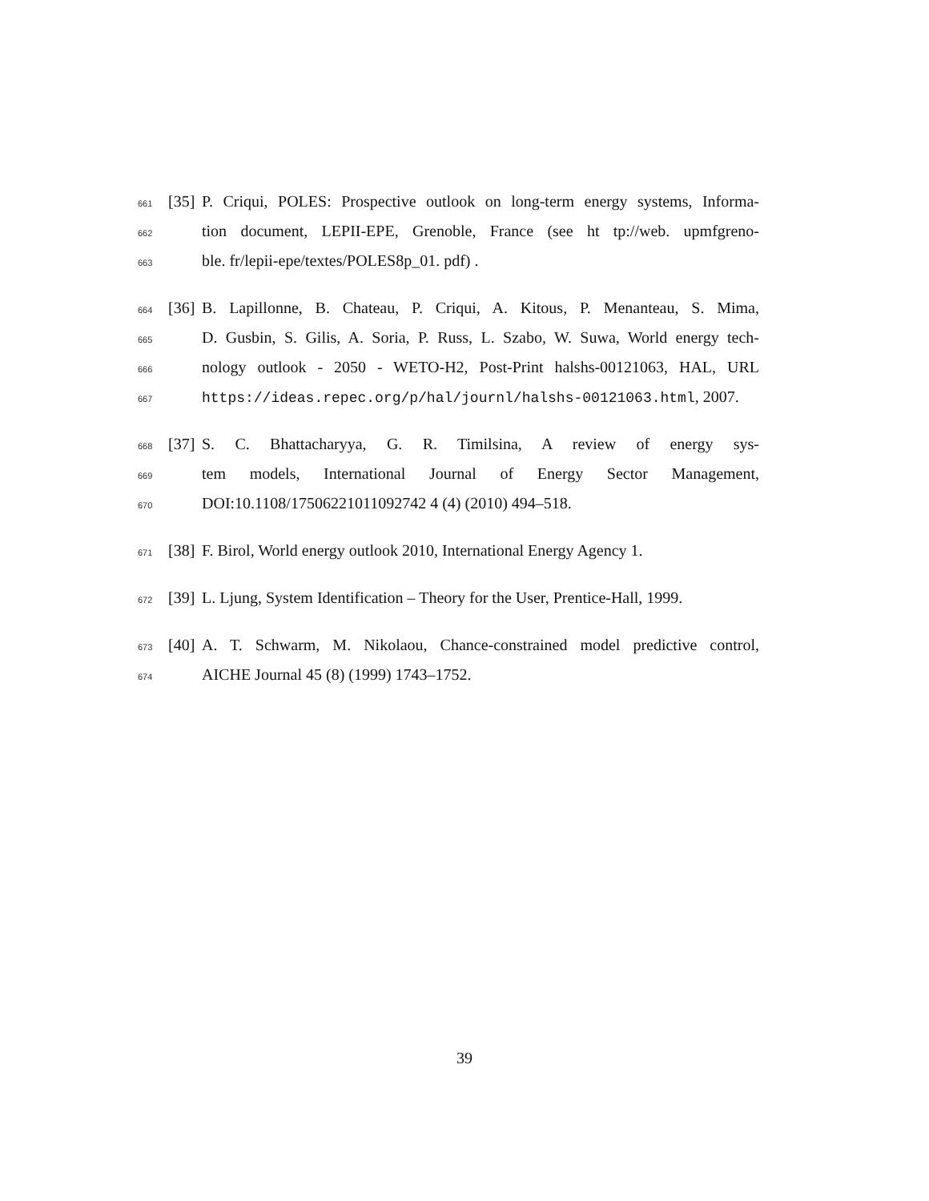661 [35] P. Criqui, POLES: Prospective outlook on long-term energy systems, Informa-
662 tion document, LEPII-EPE, Grenoble, France (see ht tp://web. upmfgreno-
663 ble. fr/lepii-epe/textes/POLES8p_01. pdf) .
664 [36] B. Lapillonne, B. Chateau, P. Criqui, A. Kitous, P. Menanteau, S. Mima,
665 D. Gusbin, S. Gilis, A. Soria, P. Russ, L. Szabo, W. Suwa, World energy tech-
666 nology outlook - 2050 - WETO-H2, Post-Print halshs-00121063, HAL, URL
667 https://ideas.repec.org/p/hal/journl/halshs-00121063.html, 2007.
668 [37] S. C. Bhattacharyya, G. R. Timilsina, A review of energy sys-
669 tem models, International Journal of Energy Sector Management,
670 DOI:10.1108/17506221011092742 4 (4) (2010) 494–518.
671 [38] F. Birol, World energy outlook 2010, International Energy Agency 1.
672 [39] L. Ljung, System Identification – Theory for the User, Prentice-Hall, 1999.
673 [40] A. T. Schwarm, M. Nikolaou, Chance-constrained model predictive control,
674 AICHE Journal 45 (8) (1999) 1743–1752.
39